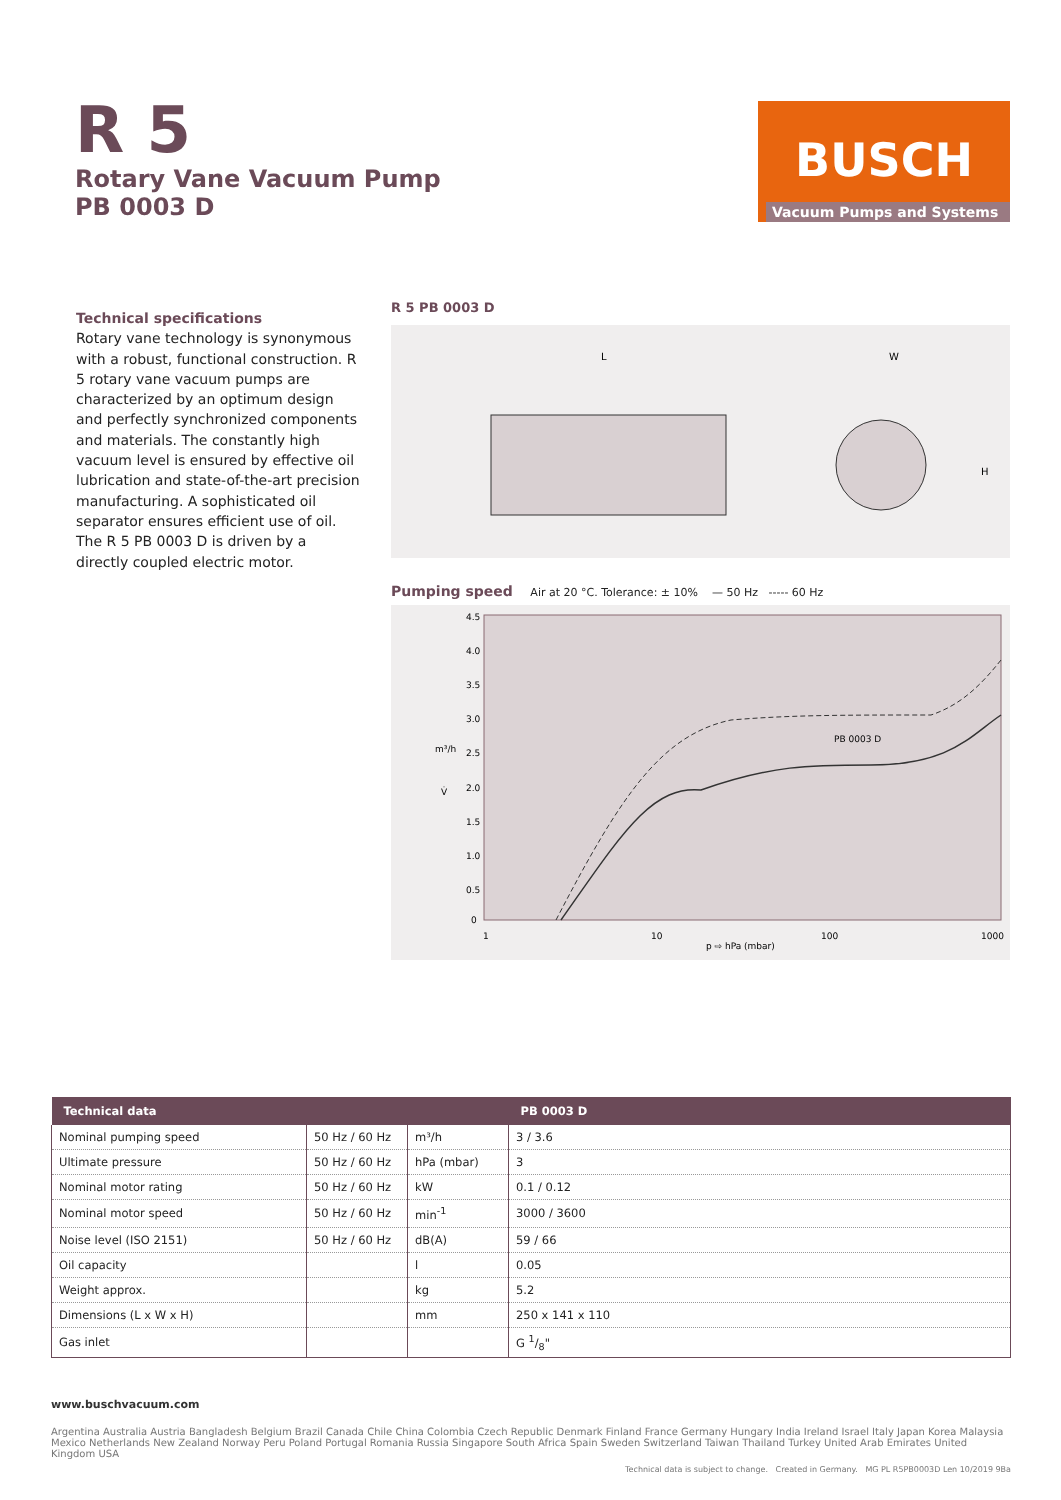R 5
Rotary Vane Vacuum Pump
PB 0003 D
BUSCH
Vacuum Pumps and Systems
Technical specifications
Rotary vane technology is synonymous with a robust, functional construction. R 5 rotary vane vacuum pumps are characterized by an optimum design and perfectly syn­chronized components and materials. The constantly high vacuum level is ensured by effective oil lubrication and state-of-the-art precision manufacturing. A sophisticated oil separator ensures efficient use of oil. The R 5 PB 0003 D is driven by a directly coupled electric motor.
R 5 PB 0003 D
L
W
H
Pumping speed Air at 20 °C. Tolerance: ± 10% — 50 Hz ----- 60 Hz
4.5
4.0
3.5
3.0
2.5
2.0
1.5
1.0
0.5
0
m³/h
V̇
PB 0003 D
1
10
100
1000
p ⇨ hPa (mbar)
| Technical data | | | PB 0003 D |
| --- | --- | --- | --- |
| Nominal pumping speed | 50 Hz / 60 Hz | m³/h | 3 / 3.6 |
| Ultimate pressure | 50 Hz / 60 Hz | hPa (mbar) | 3 |
| Nominal motor rating | 50 Hz / 60 Hz | kW | 0.1 / 0.12 |
| Nominal motor speed | 50 Hz / 60 Hz | min<sup>-1</sup> | 3000 / 3600 |
| Noise level (ISO 2151) | 50 Hz / 60 Hz | dB(A) | 59 / 66 |
| Oil capacity | | l | 0.05 |
| Weight approx. | | kg | 5.2 |
| Dimensions (L x W x H) | | mm | 250 x 141 x 110 |
| Gas inlet | | | G 1/8" |
www.buschvacuum.com
Argentina Australia Austria Bangladesh Belgium Brazil Canada Chile China Colombia Czech Republic Denmark Finland France Germany Hungary India Ireland Israel Italy Japan Korea Malaysia Mexico Netherlands New Zealand Norway Peru Poland Portugal Romania Russia Singapore South Africa Spain Sweden Switzerland Taiwan Thailand Turkey United Arab Emirates United Kingdom USA
Technical data is subject to change. Created in Germany. MG PL R5PB0003D Len 10/2019 9Ba